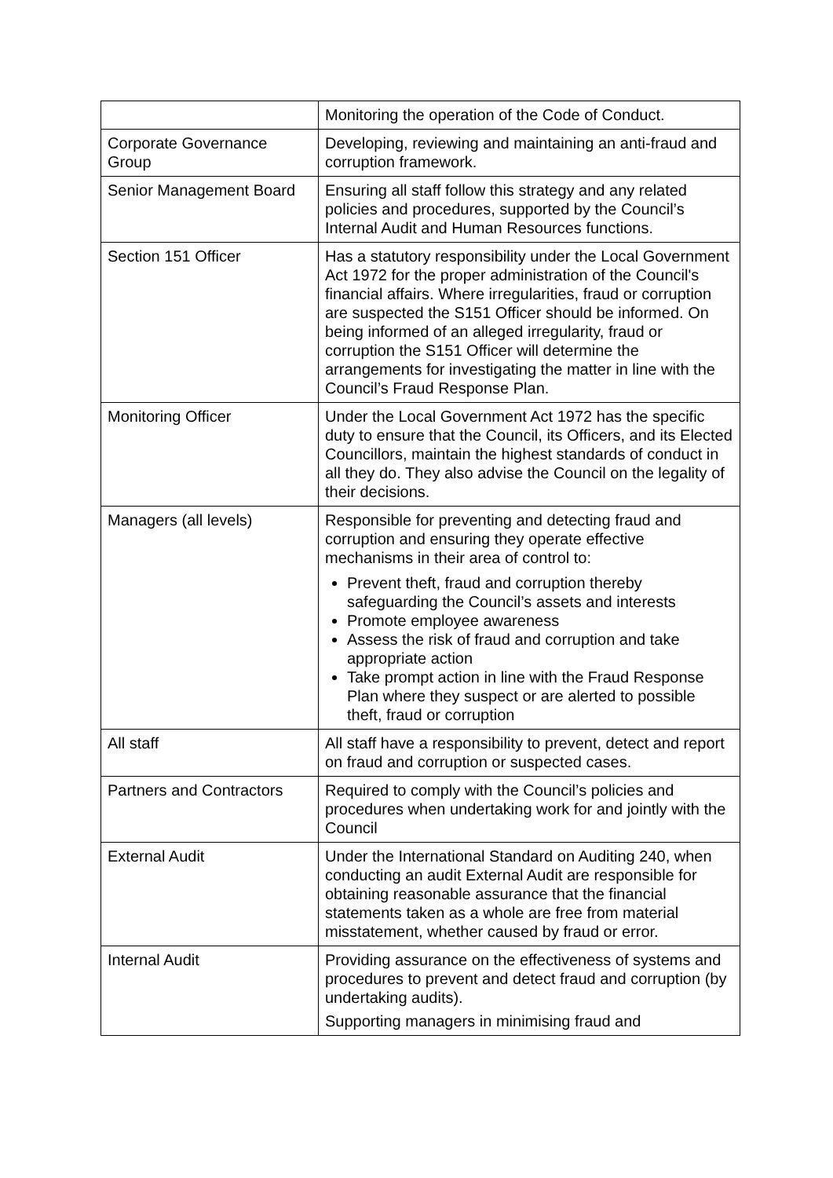| | Monitoring the operation of the Code of Conduct. |
| Corporate Governance Group | Developing, reviewing and maintaining an anti-fraud and corruption framework. |
| Senior Management Board | Ensuring all staff follow this strategy and any related policies and procedures, supported by the Council’s Internal Audit and Human Resources functions. |
| Section 151 Officer | Has a statutory responsibility under the Local Government Act 1972 for the proper administration of the Council's financial affairs. Where irregularities, fraud or corruption are suspected the S151 Officer should be informed. On being informed of an alleged irregularity, fraud or corruption the S151 Officer will determine the arrangements for investigating the matter in line with the Council’s Fraud Response Plan. |
| Monitoring Officer | Under the Local Government Act 1972 has the specific duty to ensure that the Council, its Officers, and its Elected Councillors, maintain the highest standards of conduct in all they do. They also advise the Council on the legality of their decisions. |
| Managers (all levels) | Responsible for preventing and detecting fraud and corruption and ensuring they operate effective mechanisms in their area of control to: Prevent theft, fraud and corruption thereby safeguarding the Council’s assets and interests Promote employee awareness Assess the risk of fraud and corruption and take appropriate action Take prompt action in line with the Fraud Response Plan where they suspect or are alerted to possible theft, fraud or corruption |
| All staff | All staff have a responsibility to prevent, detect and report on fraud and corruption or suspected cases. |
| Partners and Contractors | Required to comply with the Council’s policies and procedures when undertaking work for and jointly with the Council |
| External Audit | Under the International Standard on Auditing 240, when conducting an audit External Audit are responsible for obtaining reasonable assurance that the financial statements taken as a whole are free from material misstatement, whether caused by fraud or error. |
| Internal Audit | Providing assurance on the effectiveness of systems and procedures to prevent and detect fraud and corruption (by undertaking audits). Supporting managers in minimising fraud and |